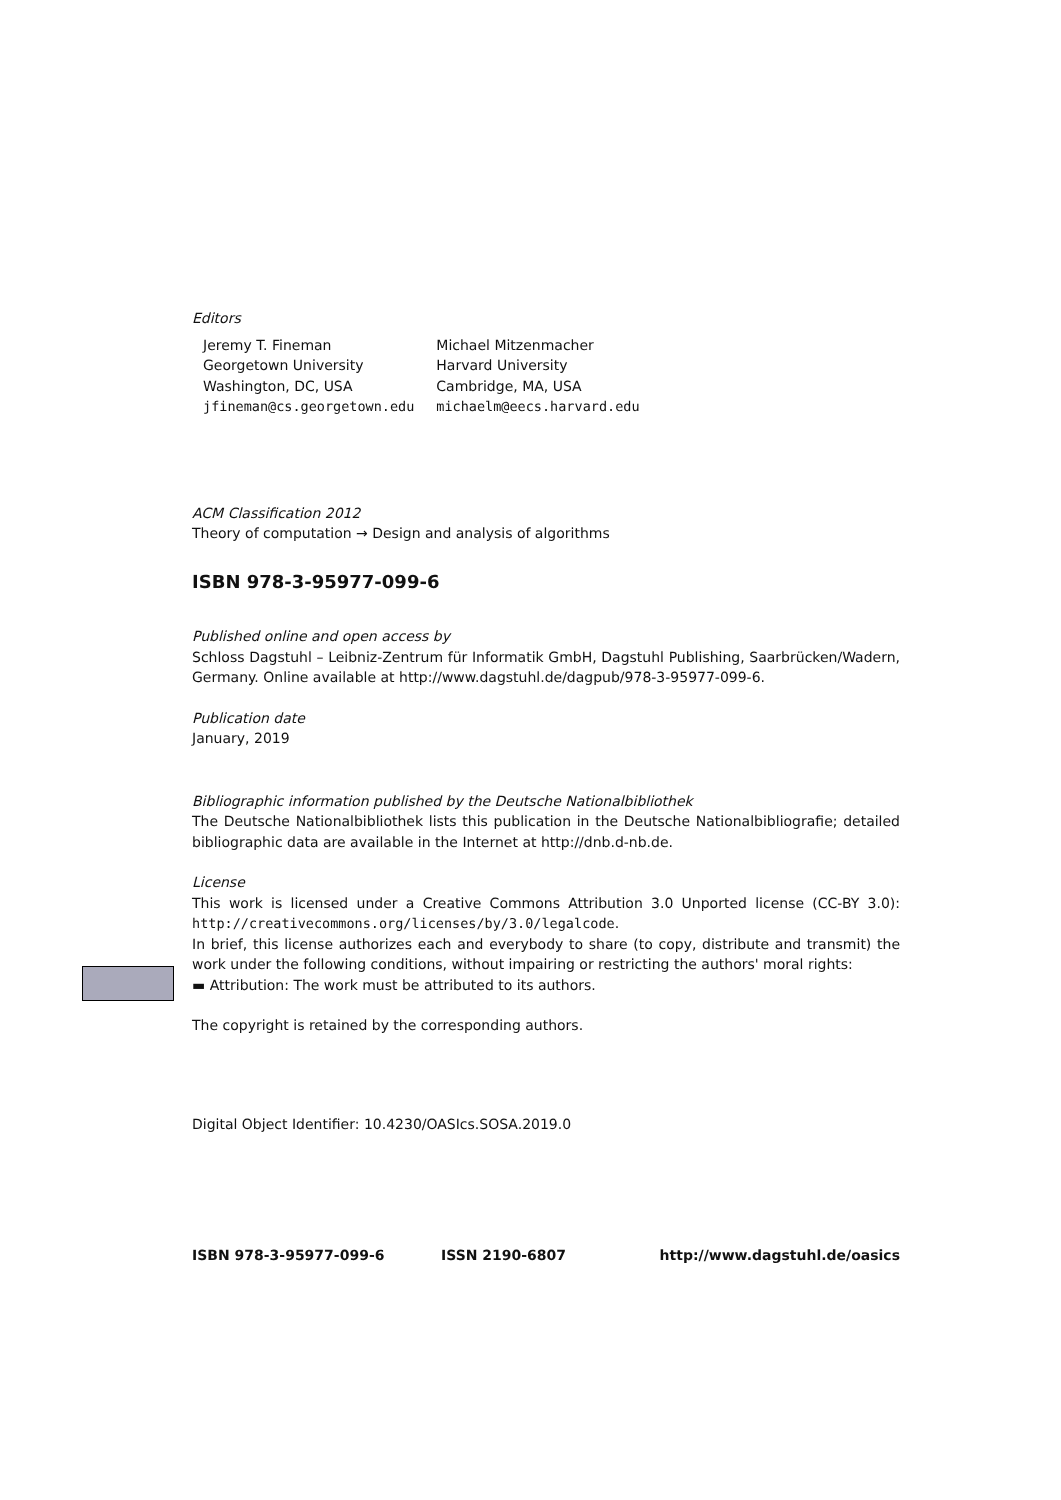Editors
Jeremy T. Fineman
Georgetown University
Washington, DC, USA
jfineman@cs.georgetown.edu
Michael Mitzenmacher
Harvard University
Cambridge, MA, USA
michaelm@eecs.harvard.edu
ACM Classification 2012
Theory of computation → Design and analysis of algorithms
ISBN 978-3-95977-099-6
Published online and open access by
Schloss Dagstuhl – Leibniz-Zentrum für Informatik GmbH, Dagstuhl Publishing, Saarbrücken/Wadern, Germany. Online available at http://www.dagstuhl.de/dagpub/978-3-95977-099-6.
Publication date
January, 2019
Bibliographic information published by the Deutsche Nationalbibliothek
The Deutsche Nationalbibliothek lists this publication in the Deutsche Nationalbibliografie; detailed bibliographic data are available in the Internet at http://dnb.d-nb.de.
License
This work is licensed under a Creative Commons Attribution 3.0 Unported license (CC-BY 3.0): http://creativecommons.org/licenses/by/3.0/legalcode.
In brief, this license authorizes each and everybody to share (to copy, distribute and transmit) the work under the following conditions, without impairing or restricting the authors' moral rights:
▬ Attribution: The work must be attributed to its authors.
The copyright is retained by the corresponding authors.
Digital Object Identifier: 10.4230/OASIcs.SOSA.2019.0
ISBN 978-3-95977-099-6 ISSN 2190-6807 http://www.dagstuhl.de/oasics